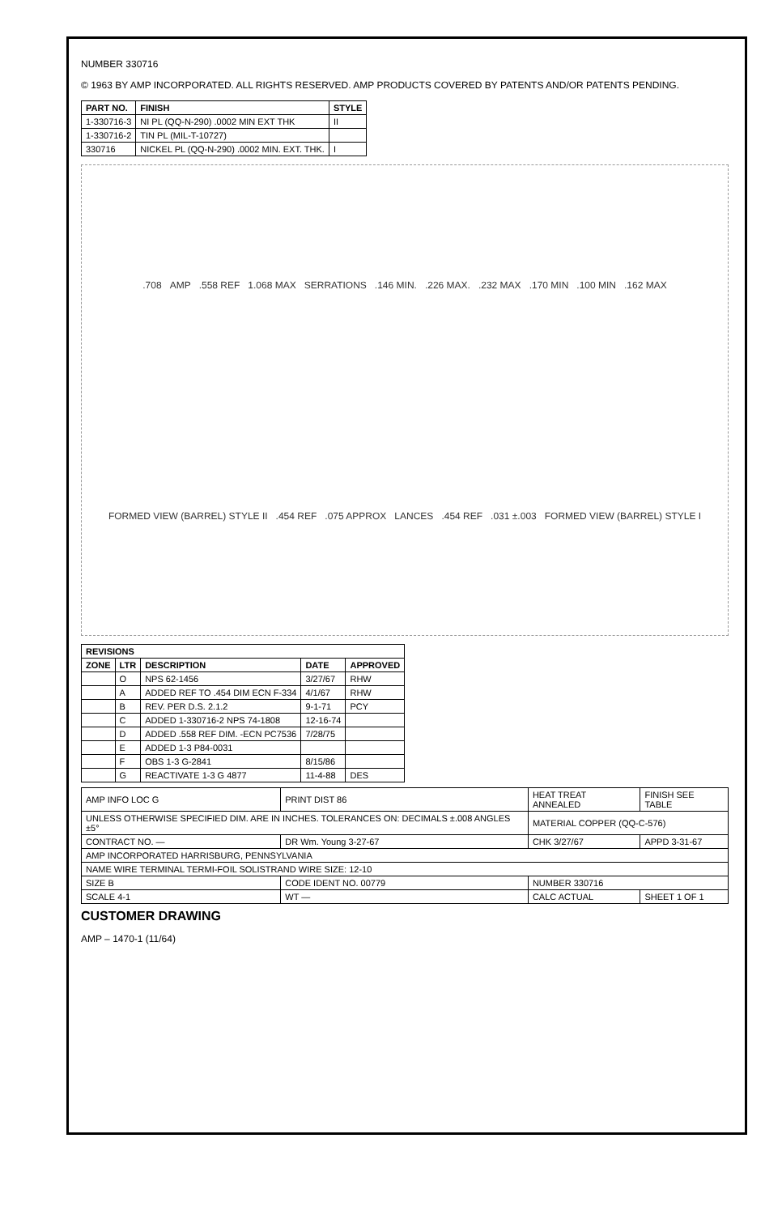NUMBER 330716
© 1963 BY AMP INCORPORATED. ALL RIGHTS RESERVED. AMP PRODUCTS COVERED BY PATENTS AND/OR PATENTS PENDING.
| PART NO. | FINISH | STYLE |
| --- | --- | --- |
| 1-330716-3 | NI PL (QQ-N-290) .0002 MIN EXT THK | II |
| 1-330716-2 | TIN PL (MIL-T-10727) | |
| 330716 | NICKEL PL (QQ-N-290) .0002 MIN. EXT. THK. | I |
.708 AMP .558 REF 1.068 MAX SERRATIONS .146 MIN. .226 MAX. .232 MAX .170 MIN .100 MIN .162 MAX FORMED VIEW (BARREL) STYLE II .454 REF .075 APPROX LANCES .454 REF .031 ±.003 FORMED VIEW (BARREL) STYLE I
| REVISIONS | | | | |
| --- | --- | --- | --- | --- |
| ZONE | LTR | DESCRIPTION | DATE | APPROVED |
| | O | NPS 62-1456 | 3/27/67 | RHW |
| | A | ADDED REF TO .454 DIM ECN F-334 | 4/1/67 | RHW |
| | B | REV. PER D.S. 2.1.2 | 9-1-71 | PCY |
| | C | ADDED 1-330716-2 NPS 74-1808 | 12-16-74 | |
| | D | ADDED .558 REF DIM. -ECN PC7536 | 7/28/75 | |
| | E | ADDED 1-3 P84-0031 | | |
| | F | OBS 1-3 G-2841 | 8/15/86 | |
| | G | REACTIVATE 1-3 G 4877 | 11-4-88 | DES |
| AMP INFO LOC G | PRINT DIST 86 | HEAT TREAT ANNEALED | FINISH SEE TABLE |
| UNLESS OTHERWISE SPECIFIED DIM. ARE IN INCHES. TOLERANCES ON: DECIMALS ±.008 ANGLES ±5° | | MATERIAL COPPER (QQ-C-576) | |
| CONTRACT NO. — | DR Wm. Young 3-27-67 | CHK 3/27/67 | APPD 3-31-67 |
| AMP INCORPORATED HARRISBURG, PENNSYLVANIA | | | |
| NAME WIRE TERMINAL TERMI-FOIL SOLISTRAND WIRE SIZE: 12-10 | | | |
| SIZE B | CODE IDENT NO. 00779 | NUMBER 330716 | |
| SCALE 4-1 | WT — | CALC ACTUAL | SHEET 1 OF 1 |
CUSTOMER DRAWING
AMP – 1470-1 (11/64)